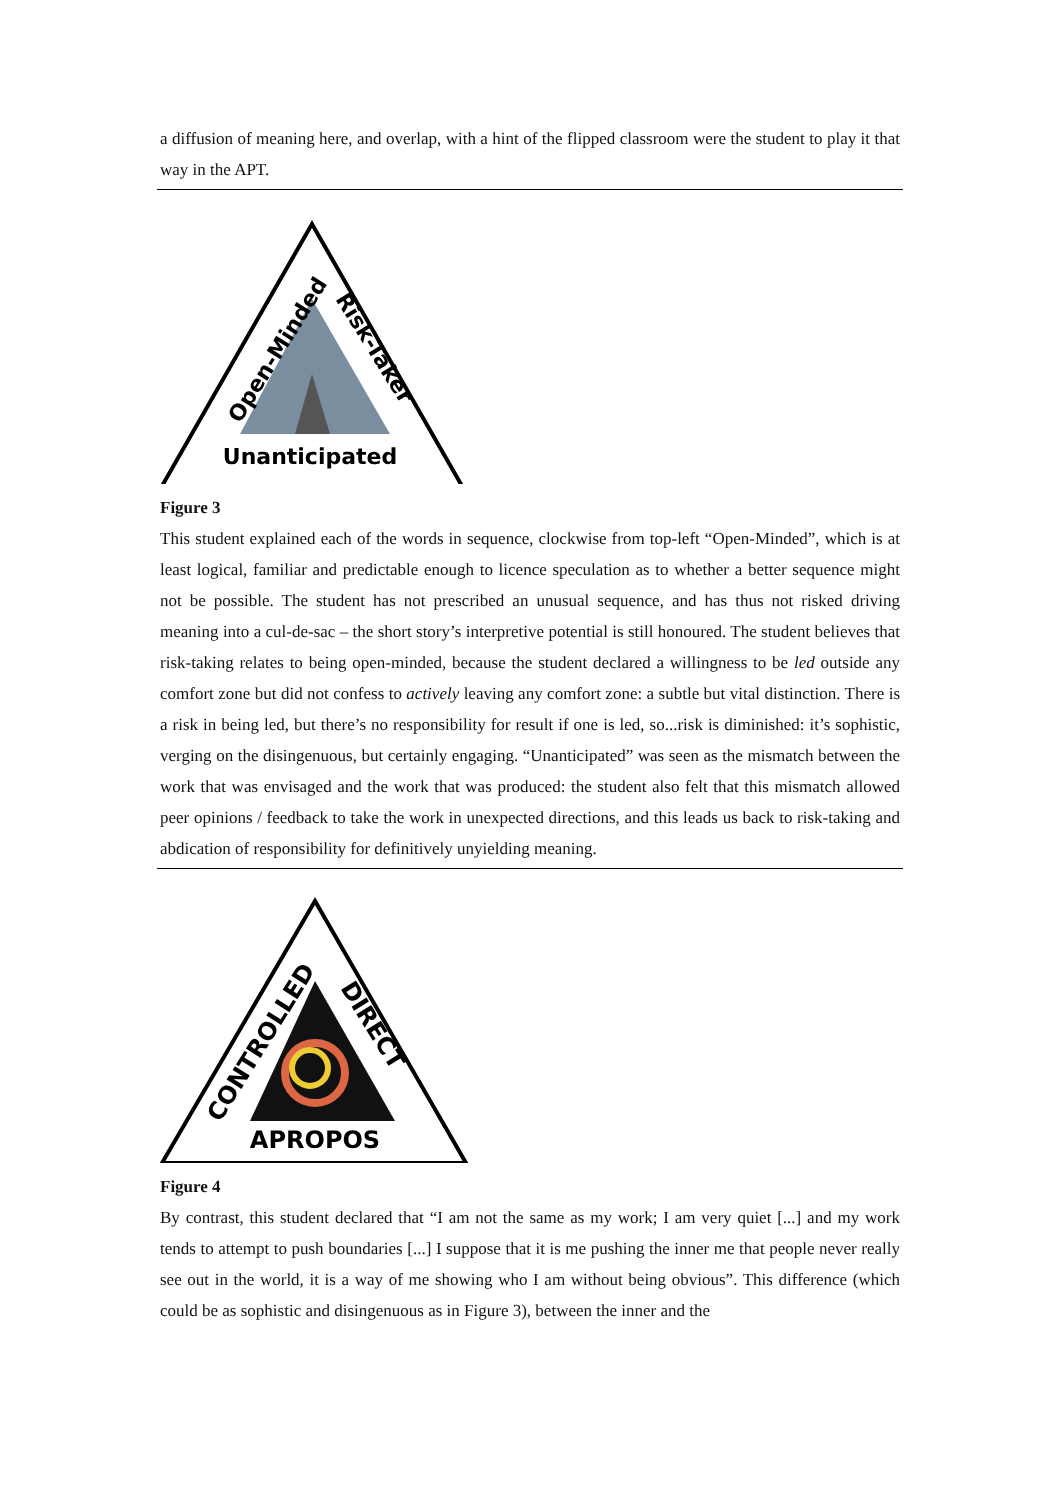a diffusion of meaning here, and overlap, with a hint of the flipped classroom were the student to play it that way in the APT.
Open-Minded
Risk-Taker
Unanticipated
Figure 3
This student explained each of the words in sequence, clockwise from top-left “Open-Minded”, which is at least logical, familiar and predictable enough to licence speculation as to whether a better sequence might not be possible. The student has not prescribed an unusual sequence, and has thus not risked driving meaning into a cul-de-sac – the short story’s interpretive potential is still honoured. The student believes that risk-taking relates to being open-minded, because the student declared a willingness to be led outside any comfort zone but did not confess to actively leaving any comfort zone: a subtle but vital distinction. There is a risk in being led, but there’s no responsibility for result if one is led, so...risk is diminished: it’s sophistic, verging on the disingenuous, but certainly engaging. “Unanticipated” was seen as the mismatch between the work that was envisaged and the work that was produced: the student also felt that this mismatch allowed peer opinions / feedback to take the work in unexpected directions, and this leads us back to risk-taking and abdication of responsibility for definitively unyielding meaning.
CONTROLLED
DIRECT
APROPOS
Figure 4
By contrast, this student declared that “I am not the same as my work; I am very quiet [...] and my work tends to attempt to push boundaries [...] I suppose that it is me pushing the inner me that people never really see out in the world, it is a way of me showing who I am without being obvious”. This difference (which could be as sophistic and disingenuous as in Figure 3), between the inner and the